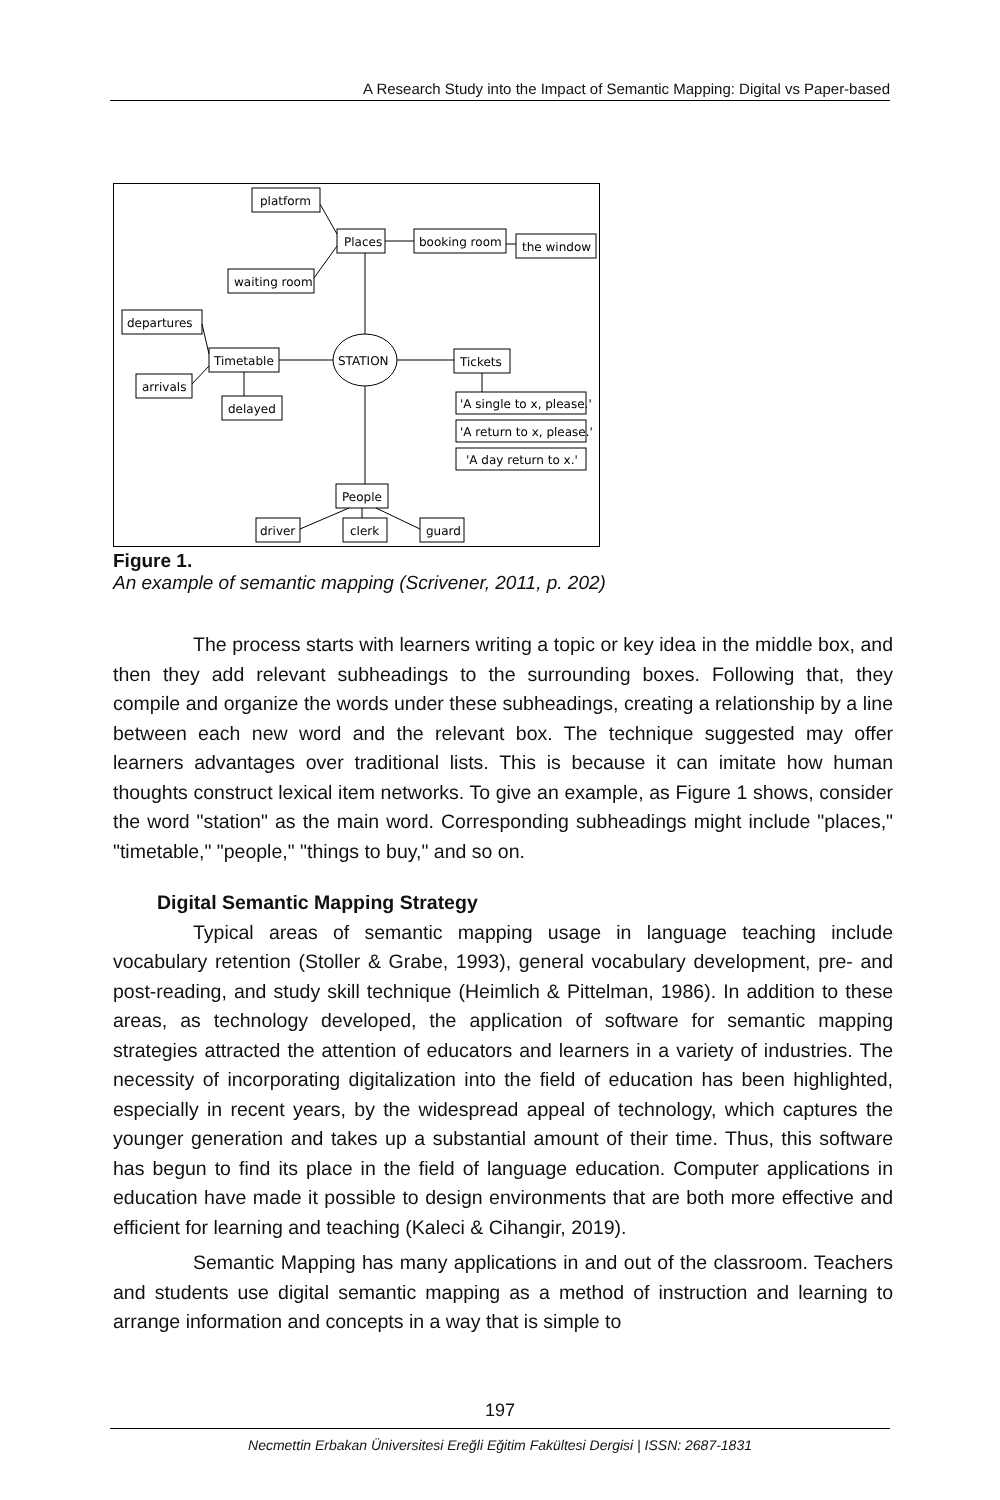A Research Study into the Impact of Semantic Mapping: Digital vs Paper-based
platform
Places
booking room
the window
waiting room
departures
Timetable
arrivals
delayed
STATION
Tickets
'A single to x, please.'
'A return to x, please.'
'A day return to x.'
People
driver
clerk
guard
Figure 1.
An example of semantic mapping (Scrivener, 2011, p. 202)
The process starts with learners writing a topic or key idea in the middle box, and then they add relevant subheadings to the surrounding boxes. Following that, they compile and organize the words under these subheadings, creating a relationship by a line between each new word and the relevant box. The technique suggested may offer learners advantages over traditional lists. This is because it can imitate how human thoughts construct lexical item networks. To give an example, as Figure 1 shows, consider the word "station" as the main word. Corresponding subheadings might include "places," "timetable," "people," "things to buy," and so on.
Digital Semantic Mapping Strategy
Typical areas of semantic mapping usage in language teaching include vocabulary retention (Stoller & Grabe, 1993), general vocabulary development, pre- and post-reading, and study skill technique (Heimlich & Pittelman, 1986). In addition to these areas, as technology developed, the application of software for semantic mapping strategies attracted the attention of educators and learners in a variety of industries. The necessity of incorporating digitalization into the field of education has been highlighted, especially in recent years, by the widespread appeal of technology, which captures the younger generation and takes up a substantial amount of their time. Thus, this software has begun to find its place in the field of language education. Computer applications in education have made it possible to design environments that are both more effective and efficient for learning and teaching (Kaleci & Cihangir, 2019).
Semantic Mapping has many applications in and out of the classroom. Teachers and students use digital semantic mapping as a method of instruction and learning to arrange information and concepts in a way that is simple to
197
Necmettin Erbakan Üniversitesi Ereğli Eğitim Fakültesi Dergisi | ISSN: 2687-1831